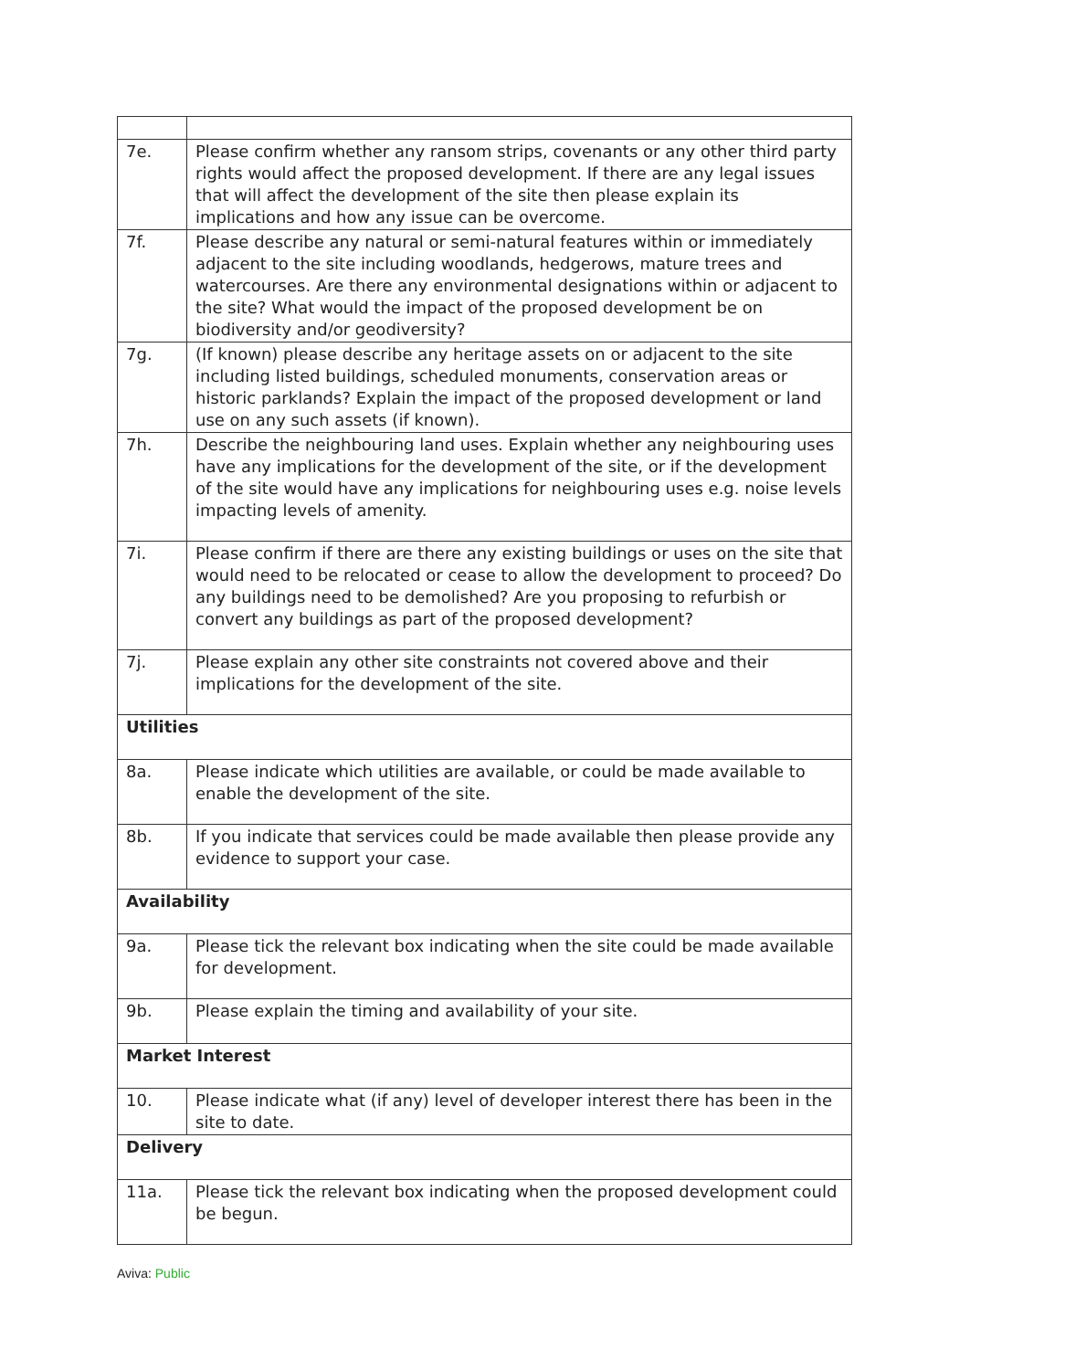| 7e. | Please confirm whether any ransom strips, covenants or any other third party rights would affect the proposed development. If there are any legal issues that will affect the development of the site then please explain its implications and how any issue can be overcome. |
| 7f. | Please describe any natural or semi-natural features within or immediately adjacent to the site including woodlands, hedgerows, mature trees and watercourses. Are there any environmental designations within or adjacent to the site? What would the impact of the proposed development be on biodiversity and/or geodiversity? |
| 7g. | (If known) please describe any heritage assets on or adjacent to the site including listed buildings, scheduled monuments, conservation areas or historic parklands? Explain the impact of the proposed development or land use on any such assets (if known). |
| 7h. | Describe the neighbouring land uses. Explain whether any neighbouring uses have any implications for the development of the site, or if the development of the site would have any implications for neighbouring uses e.g. noise levels impacting levels of amenity. |
| 7i. | Please confirm if there are there any existing buildings or uses on the site that would need to be relocated or cease to allow the development to proceed? Do any buildings need to be demolished? Are you proposing to refurbish or convert any buildings as part of the proposed development? |
| 7j. | Please explain any other site constraints not covered above and their implications for the development of the site. |
| Utilities | |
| 8a. | Please indicate which utilities are available, or could be made available to enable the development of the site. |
| 8b. | If you indicate that services could be made available then please provide any evidence to support your case. |
| Availability | |
| 9a. | Please tick the relevant box indicating when the site could be made available for development. |
| 9b. | Please explain the timing and availability of your site. |
| Market Interest | |
| 10. | Please indicate what (if any) level of developer interest there has been in the site to date. |
| Delivery | |
| 11a. | Please tick the relevant box indicating when the proposed development could be begun. |
Aviva: Public